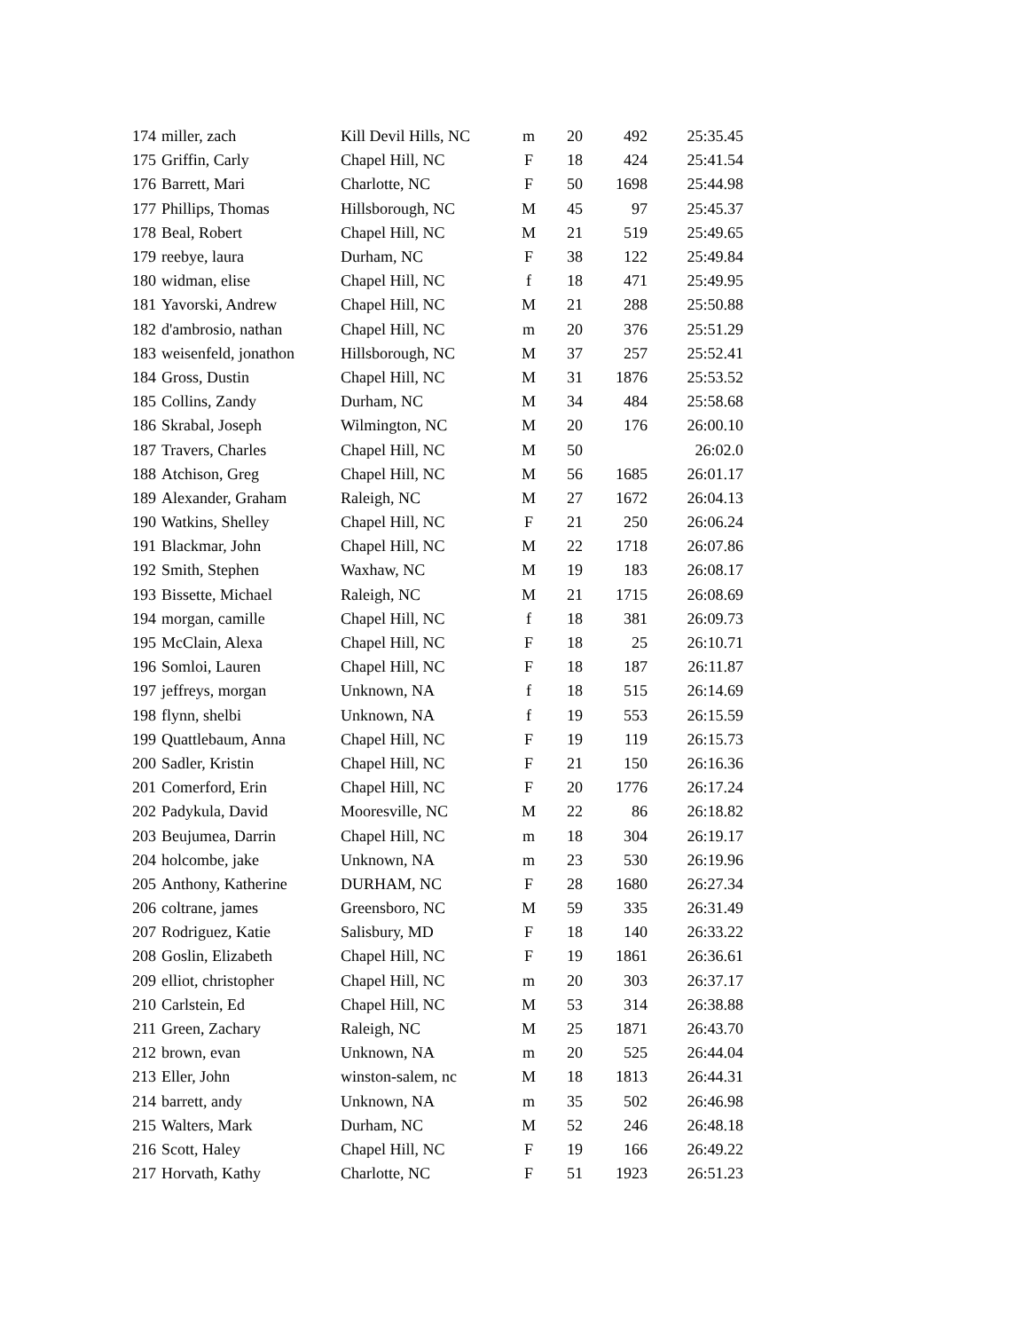| 174 | miller, zach | Kill Devil Hills, NC | m | 20 | 492 | 25:35.45 |
| 175 | Griffin, Carly | Chapel Hill, NC | F | 18 | 424 | 25:41.54 |
| 176 | Barrett, Mari | Charlotte, NC | F | 50 | 1698 | 25:44.98 |
| 177 | Phillips, Thomas | Hillsborough, NC | M | 45 | 97 | 25:45.37 |
| 178 | Beal, Robert | Chapel Hill, NC | M | 21 | 519 | 25:49.65 |
| 179 | reebye, laura | Durham, NC | F | 38 | 122 | 25:49.84 |
| 180 | widman, elise | Chapel Hill, NC | f | 18 | 471 | 25:49.95 |
| 181 | Yavorski, Andrew | Chapel Hill, NC | M | 21 | 288 | 25:50.88 |
| 182 | d'ambrosio, nathan | Chapel Hill, NC | m | 20 | 376 | 25:51.29 |
| 183 | weisenfeld, jonathon | Hillsborough, NC | M | 37 | 257 | 25:52.41 |
| 184 | Gross, Dustin | Chapel Hill, NC | M | 31 | 1876 | 25:53.52 |
| 185 | Collins, Zandy | Durham, NC | M | 34 | 484 | 25:58.68 |
| 186 | Skrabal, Joseph | Wilmington, NC | M | 20 | 176 | 26:00.10 |
| 187 | Travers, Charles | Chapel Hill, NC | M | 50 | | 26:02.0 |
| 188 | Atchison, Greg | Chapel Hill, NC | M | 56 | 1685 | 26:01.17 |
| 189 | Alexander, Graham | Raleigh, NC | M | 27 | 1672 | 26:04.13 |
| 190 | Watkins, Shelley | Chapel Hill, NC | F | 21 | 250 | 26:06.24 |
| 191 | Blackmar, John | Chapel Hill, NC | M | 22 | 1718 | 26:07.86 |
| 192 | Smith, Stephen | Waxhaw, NC | M | 19 | 183 | 26:08.17 |
| 193 | Bissette, Michael | Raleigh, NC | M | 21 | 1715 | 26:08.69 |
| 194 | morgan, camille | Chapel Hill, NC | f | 18 | 381 | 26:09.73 |
| 195 | McClain, Alexa | Chapel Hill, NC | F | 18 | 25 | 26:10.71 |
| 196 | Somloi, Lauren | Chapel Hill, NC | F | 18 | 187 | 26:11.87 |
| 197 | jeffreys, morgan | Unknown, NA | f | 18 | 515 | 26:14.69 |
| 198 | flynn, shelbi | Unknown, NA | f | 19 | 553 | 26:15.59 |
| 199 | Quattlebaum, Anna | Chapel Hill, NC | F | 19 | 119 | 26:15.73 |
| 200 | Sadler, Kristin | Chapel Hill, NC | F | 21 | 150 | 26:16.36 |
| 201 | Comerford, Erin | Chapel Hill, NC | F | 20 | 1776 | 26:17.24 |
| 202 | Padykula, David | Mooresville, NC | M | 22 | 86 | 26:18.82 |
| 203 | Beujumea, Darrin | Chapel Hill, NC | m | 18 | 304 | 26:19.17 |
| 204 | holcombe, jake | Unknown, NA | m | 23 | 530 | 26:19.96 |
| 205 | Anthony, Katherine | DURHAM, NC | F | 28 | 1680 | 26:27.34 |
| 206 | coltrane, james | Greensboro, NC | M | 59 | 335 | 26:31.49 |
| 207 | Rodriguez, Katie | Salisbury, MD | F | 18 | 140 | 26:33.22 |
| 208 | Goslin, Elizabeth | Chapel Hill, NC | F | 19 | 1861 | 26:36.61 |
| 209 | elliot, christopher | Chapel Hill, NC | m | 20 | 303 | 26:37.17 |
| 210 | Carlstein, Ed | Chapel Hill, NC | M | 53 | 314 | 26:38.88 |
| 211 | Green, Zachary | Raleigh, NC | M | 25 | 1871 | 26:43.70 |
| 212 | brown, evan | Unknown, NA | m | 20 | 525 | 26:44.04 |
| 213 | Eller, John | winston-salem, nc | M | 18 | 1813 | 26:44.31 |
| 214 | barrett, andy | Unknown, NA | m | 35 | 502 | 26:46.98 |
| 215 | Walters, Mark | Durham, NC | M | 52 | 246 | 26:48.18 |
| 216 | Scott, Haley | Chapel Hill, NC | F | 19 | 166 | 26:49.22 |
| 217 | Horvath, Kathy | Charlotte, NC | F | 51 | 1923 | 26:51.23 |